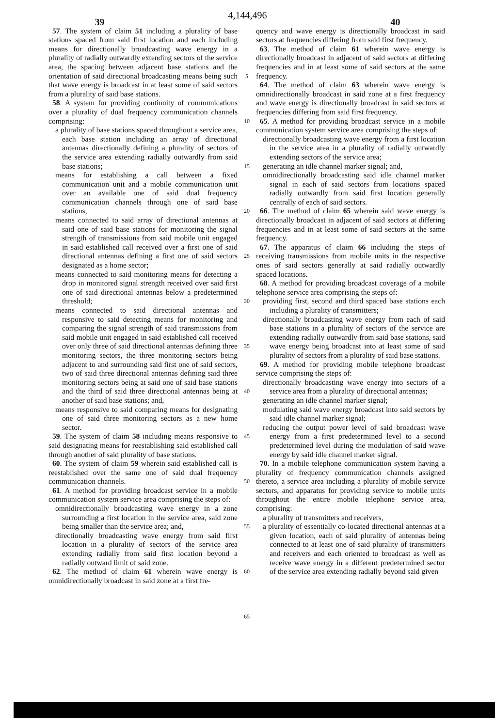39
4,144,496
40
57. The system of claim 51 including a plurality of base stations spaced from said first location and each including means for directionally broadcasting wave energy in a plurality of radially outwardly extending sectors of the service area, the spacing between adjacent base stations and the orientation of said directional broadcasting means being such that wave energy is broadcast in at least some of said sectors from a plurality of said base stations.
58. A system for providing continuity of communications over a plurality of dual frequency communication channels comprising:
a plurality of base stations spaced throughout a service area, each base station including an array of directional antennas directionally defining a plurality of sectors of the service area extending radially outwardly from said base stations;
means for establishing a call between a fixed communication unit and a mobile communication unit over an available one of said dual frequency communication channels through one of said base stations,
means connected to said array of directional antennas at said one of said base stations for monitoring the signal strength of transmissions from said mobile unit engaged in said established call received over a first one of said directional antennas defining a first one of said sectors designated as a home sector;
means connected to said monitoring means for detecting a drop in monitored signal strength received over said first one of said directional antennas below a predetermined threshold;
means connected to said directional antennas and responsive to said detecting means for monitoring and comparing the signal strength of said transmissions from said mobile unit engaged in said established call received over only three of said directional antennas defining three monitoring sectors, the three monitoring sectors being adjacent to and surrounding said first one of said sectors, two of said three directional antennas defining said three monitoring sectors being at said one of said base stations and the third of said three directional antennas being at another of said base stations; and,
means responsive to said comparing means for designating one of said three monitoring sectors as a new home sector.
59. The system of claim 58 including means responsive to said designating means for reestablishing said established call through another of said plurality of base stations.
60. The system of claim 59 wherein said established call is reestablished over the same one of said dual frequency communication channels.
61. A method for providing broadcast service in a mobile communication system service area comprising the steps of:
omnidirectionally broadcasting wave energy in a zone surrounding a first location in the service area, said zone being smaller than the service area; and,
directionally broadcasting wave energy from said first location in a plurality of sectors of the service area extending radially from said first location beyond a radially outward limit of said zone.
62. The method of claim 61 wherein wave energy is omnidirectionally broadcast in said zone at a first fre-
5
10
15
20
25
30
35
40
45
50
55
60
65
quency and wave energy is directionally broadcast in said sectors at frequencies differing from said first frequency.
63. The method of claim 61 wherein wave energy is directionally broadcast in adjacent of said sectors at differing frequencies and in at least some of said sectors at the same frequency.
64. The method of claim 63 wherein wave energy is omnidirectionally broadcast in said zone at a first frequency and wave energy is directionally broadcast in said sectors at frequencies differing from said first frequency.
65. A method for providing broadcast service in a mobile communication system service area comprising the steps of:
directionally broadcasting wave energy from a first location in the service area in a plurality of radially outwardly extending sectors of the service area;
generating an idle channel marker signal; and,
omnidirectionally broadcasting said idle channel marker signal in each of said sectors from locations spaced radially outwardly from said first location generally centrally of each of said sectors.
66. The method of claim 65 wherein said wave energy is directionally broadcast in adjacent of said sectors at differing frequencies and in at least some of said sectors at the same frequency.
67. The apparatus of claim 66 including the steps of receiving transmissions from mobile units in the respective ones of said sectors generally at said radially outwardly spaced locations.
68. A method for providing broadcast coverage of a mobile telephone service area comprising the steps of:
providing first, second and third spaced base stations each including a plurality of transmitters;
directionally broadcasting wave energy from each of said base stations in a plurality of sectors of the service are extending radially outwardly from said base stations, said wave energy being broadcast into at least some of said plurality of sectors from a plurality of said base stations.
69. A method for providing mobile telephone broadcast service comprising the steps of:
directionally broadcasting wave energy into sectors of a service area from a plurality of directional antennas;
generating an idle channel marker signal;
modulating said wave energy broadcast into said sectors by said idle channel marker signal;
reducing the output power level of said broadcast wave energy from a first predetermined level to a second predetermined level during the modulation of said wave energy by said idle channel marker signal.
70. In a mobile telephone communication system having a plurality of frequency communication channels assigned thereto, a service area including a plurality of mobile service sectors, and apparatus for providing service to mobile units throughout the entire mobile telephone service area, comprising:
a plurality of transmitters and receivers,
a plurality of essentially co-located directional antennas at a given location, each of said plurality of antennas being connected to at least one of said plurality of transmitters and receivers and each oriented to broadcast as well as receive wave energy in a different predetermined sector of the service area extending radially beyond said given